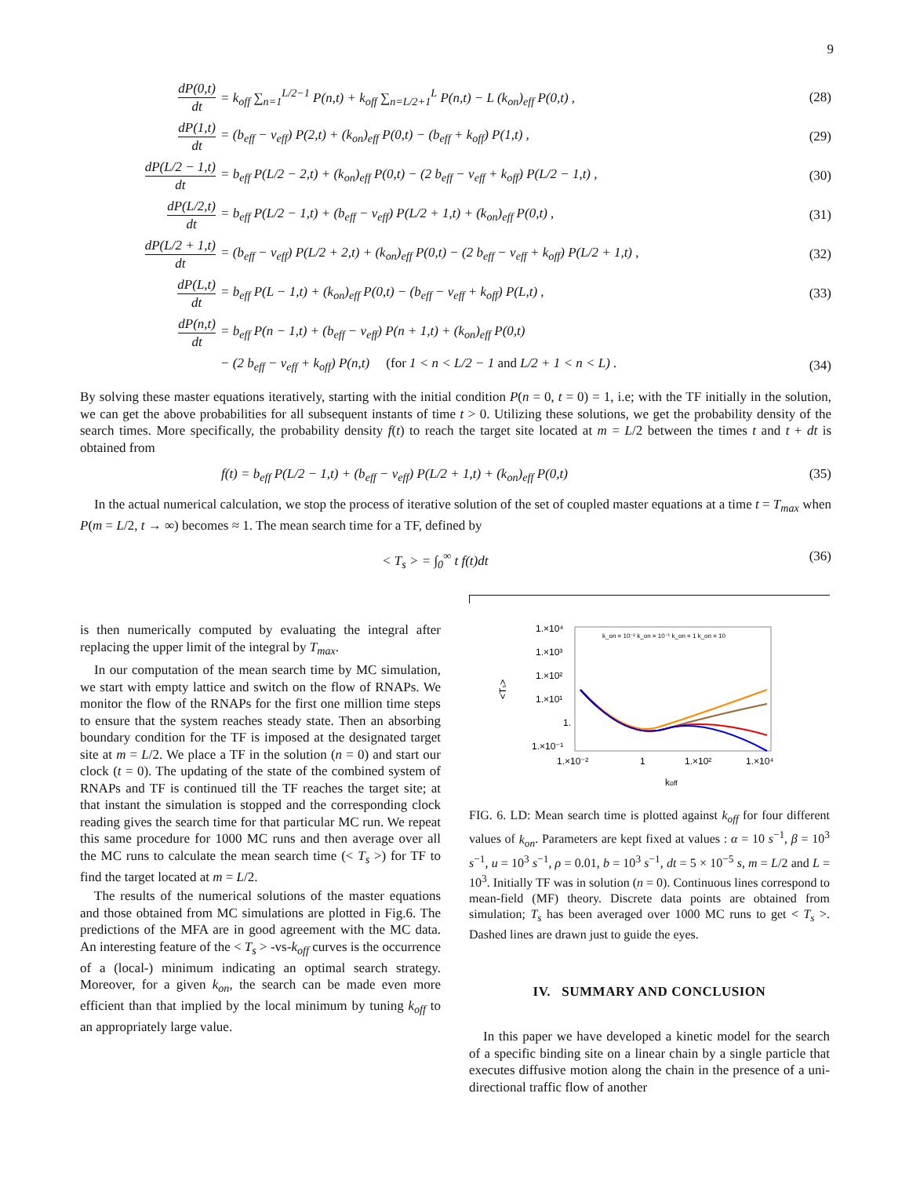9
dP(0,t) dt
= k<sub>off</sub> ∑<sub>n=1</sub><sup>L/2−1</sup> P(n,t) + k<sub>off</sub> ∑<sub>n=L/2+1</sub><sup>L</sup> P(n,t) − L (k<sub>on</sub>)<sub>eff</sub> P(0,t) ,
(28)
dP(1,t) dt
= (b<sub>eff</sub> − v<sub>eff</sub>) P(2,t) + (k<sub>on</sub>)<sub>eff</sub> P(0,t) − (b<sub>eff</sub> + k<sub>off</sub>) P(1,t) ,
(29)
dP(L/2 − 1,t) dt
= b<sub>eff</sub> P(L/2 − 2,t) + (k<sub>on</sub>)<sub>eff</sub> P(0,t) − (2 b<sub>eff</sub> − v<sub>eff</sub> + k<sub>off</sub>) P(L/2 − 1,t) ,
(30)
dP(L/2,t) dt
= b<sub>eff</sub> P(L/2 − 1,t) + (b<sub>eff</sub> − v<sub>eff</sub>) P(L/2 + 1,t) + (k<sub>on</sub>)<sub>eff</sub> P(0,t) ,
(31)
dP(L/2 + 1,t) dt
= (b<sub>eff</sub> − v<sub>eff</sub>) P(L/2 + 2,t) + (k<sub>on</sub>)<sub>eff</sub> P(0,t) − (2 b<sub>eff</sub> − v<sub>eff</sub> + k<sub>off</sub>) P(L/2 + 1,t) ,
(32)
dP(L,t) dt
= b<sub>eff</sub> P(L − 1,t) + (k<sub>on</sub>)<sub>eff</sub> P(0,t) − (b<sub>eff</sub> − v<sub>eff</sub> + k<sub>off</sub>) P(L,t) ,
(33)
dP(n,t) dt
= b<sub>eff</sub> P(n − 1,t) + (b<sub>eff</sub> − v<sub>eff</sub>) P(n + 1,t) + (k<sub>on</sub>)<sub>eff</sub> P(0,t)
− (2 b<sub>eff</sub> − v<sub>eff</sub> + k<sub>off</sub>) P(n,t) (for 1 < n < L/2 − 1 and L/2 + 1 < n < L) .
(34)
By solving these master equations iteratively, starting with the initial condition P(n = 0, t = 0) = 1, i.e; with the TF initially in the solution, we can get the above probabilities for all subsequent instants of time t > 0. Utilizing these solutions, we get the probability density of the search times. More specifically, the probability density f(t) to reach the target site located at m = L/2 between the times t and t + dt is obtained from
f(t) = b<sub>eff</sub> P(L/2 − 1,t) + (b<sub>eff</sub> − v<sub>eff</sub>) P(L/2 + 1,t) + (k<sub>on</sub>)<sub>eff</sub> P(0,t) (35)
In the actual numerical calculation, we stop the process of iterative solution of the set of coupled master equations at a time t = T<sub>max</sub> when P(m = L/2, t → ∞) becomes ≈ 1. The mean search time for a TF, defined by
< T<sub>s</sub> > = ∫<sub>0</sub><sup>∞</sup> t f(t)dt (36)
is then numerically computed by evaluating the integral after replacing the upper limit of the integral by T<sub>max</sub>.
In our computation of the mean search time by MC simulation, we start with empty lattice and switch on the flow of RNAPs. We monitor the flow of the RNAPs for the first one million time steps to ensure that the system reaches steady state. Then an absorbing boundary condition for the TF is imposed at the designated target site at m = L/2. We place a TF in the solution (n = 0) and start our clock (t = 0). The updating of the state of the combined system of RNAPs and TF is continued till the TF reaches the target site; at that instant the simulation is stopped and the corresponding clock reading gives the search time for that particular MC run. We repeat this same procedure for 1000 MC runs and then average over all the MC runs to calculate the mean search time (< T<sub>s</sub> >) for TF to find the target located at m = L/2.
The results of the numerical solutions of the master equations and those obtained from MC simulations are plotted in Fig.6. The predictions of the MFA are in good agreement with the MC data. An interesting feature of the < T<sub>s</sub> > -vs-k<sub>off</sub> curves is the occurrence of a (local-) minimum indicating an optimal search strategy. Moreover, for a given k<sub>on</sub>, the search can be made even more efficient than that implied by the local minimum by tuning k<sub>off</sub> to an appropriately large value.
1.×10⁴
1.×10³
1.×10²
1.×10¹
1.
1.×10⁻¹
1.×10⁻²
1
1.×10²
1.×10⁴
koff
<Tₛ>
k_on = 10⁻² k_on = 10⁻¹ k_on = 1 k_on = 10
FIG. 6. LD: Mean search time is plotted against k<sub>off</sub> for four different values of k<sub>on</sub>. Parameters are kept fixed at values : α = 10 s<sup>−1</sup>, β = 10<sup>3</sup> s<sup>−1</sup>, u = 10<sup>3</sup> s<sup>−1</sup>, ρ = 0.01, b = 10<sup>3</sup> s<sup>−1</sup>, dt = 5 × 10<sup>−5</sup> s, m = L/2 and L = 10<sup>3</sup>. Initially TF was in solution (n = 0). Continuous lines correspond to mean-field (MF) theory. Discrete data points are obtained from simulation; T<sub>s</sub> has been averaged over 1000 MC runs to get < T<sub>s</sub> >. Dashed lines are drawn just to guide the eyes.
IV. SUMMARY AND CONCLUSION
In this paper we have developed a kinetic model for the search of a specific binding site on a linear chain by a single particle that executes diffusive motion along the chain in the presence of a uni-directional traffic flow of another